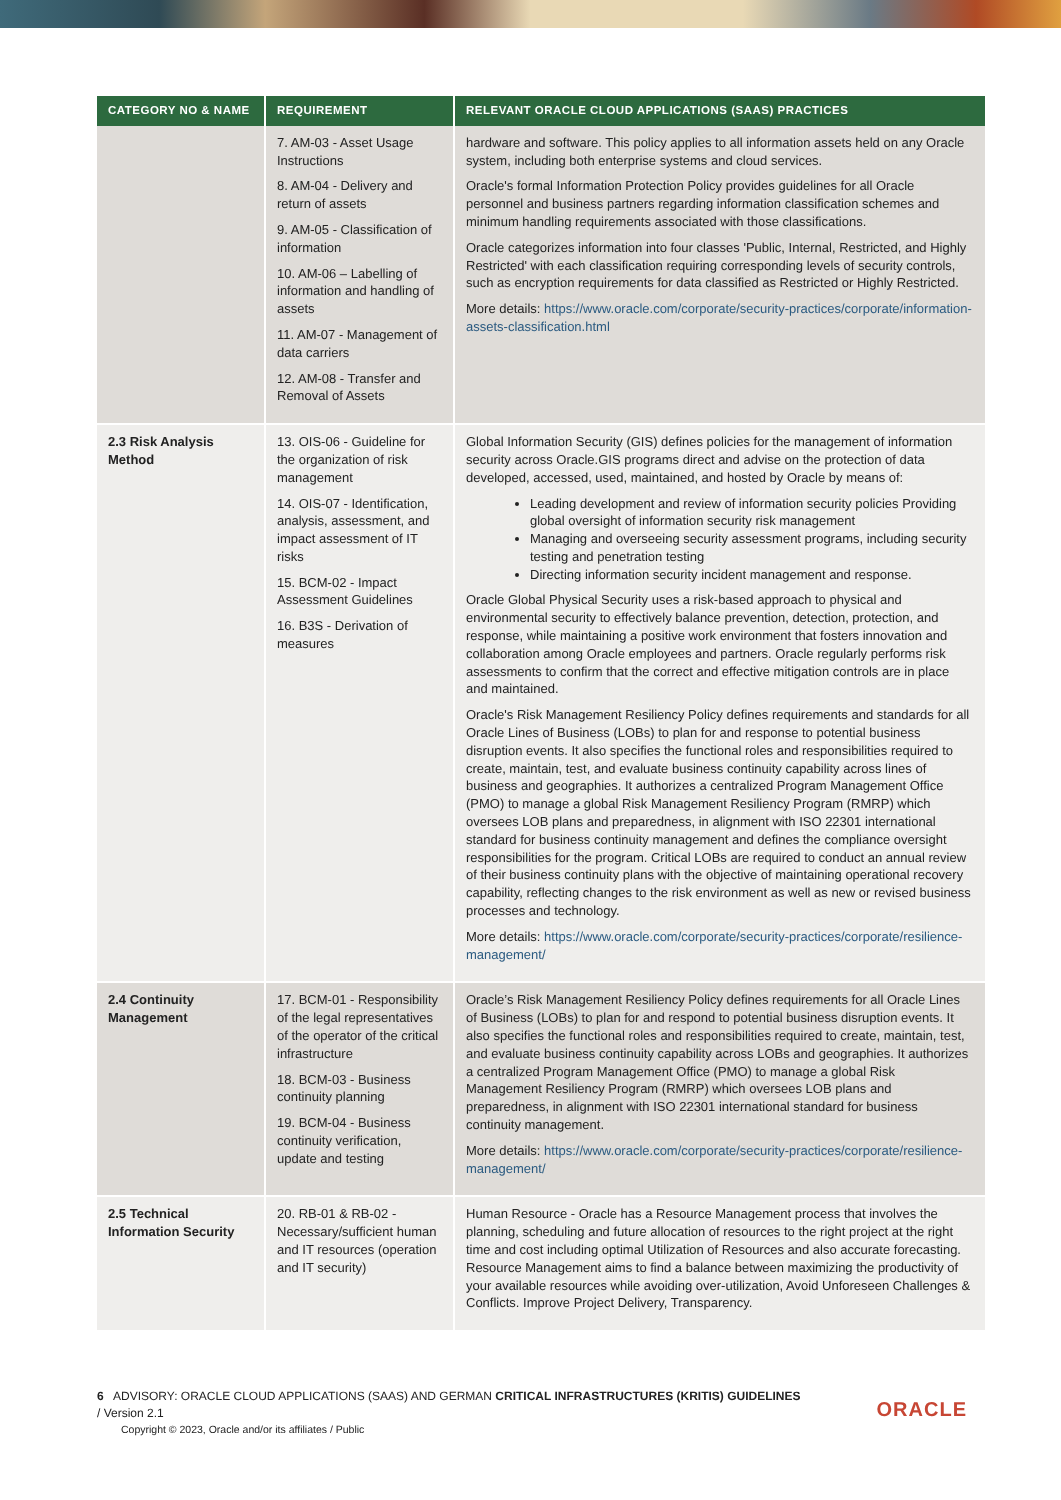| CATEGORY NO & NAME | REQUIREMENT | RELEVANT ORACLE CLOUD APPLICATIONS (SAAS) PRACTICES |
| --- | --- | --- |
| | 7. AM-03 - Asset Usage Instructions 8. AM-04 - Delivery and return of assets 9. AM-05 - Classification of information 10. AM-06 – Labelling of information and handling of assets 11. AM-07 - Management of data carriers 12. AM-08 - Transfer and Removal of Assets | hardware and software. This policy applies to all information assets held on any Oracle system, including both enterprise systems and cloud services. Oracle's formal Information Protection Policy provides guidelines for all Oracle personnel and business partners regarding information classification schemes and minimum handling requirements associated with those classifications. Oracle categorizes information into four classes 'Public, Internal, Restricted, and Highly Restricted' with each classification requiring corresponding levels of security controls, such as encryption requirements for data classified as Restricted or Highly Restricted. More details: https://www.oracle.com/corporate/security-practices/corporate/information-assets-classification.html |
| 2.3 Risk Analysis Method | 13. OIS-06 - Guideline for the organization of risk management 14. OIS-07 - Identification, analysis, assessment, and impact assessment of IT risks 15. BCM-02 - Impact Assessment Guidelines 16. B3S - Derivation of measures | Global Information Security (GIS) defines policies for the management of information security across Oracle.GIS programs direct and advise on the protection of data developed, accessed, used, maintained, and hosted by Oracle by means of: Leading development and review of information security policies Providing global oversight of information security risk management Managing and overseeing security assessment programs, including security testing and penetration testing Directing information security incident management and response. Oracle Global Physical Security uses a risk-based approach to physical and environmental security to effectively balance prevention, detection, protection, and response, while maintaining a positive work environment that fosters innovation and collaboration among Oracle employees and partners. Oracle regularly performs risk assessments to confirm that the correct and effective mitigation controls are in place and maintained. Oracle's Risk Management Resiliency Policy defines requirements and standards for all Oracle Lines of Business (LOBs) to plan for and response to potential business disruption events. It also specifies the functional roles and responsibilities required to create, maintain, test, and evaluate business continuity capability across lines of business and geographies. It authorizes a centralized Program Management Office (PMO) to manage a global Risk Management Resiliency Program (RMRP) which oversees LOB plans and preparedness, in alignment with ISO 22301 international standard for business continuity management and defines the compliance oversight responsibilities for the program. Critical LOBs are required to conduct an annual review of their business continuity plans with the objective of maintaining operational recovery capability, reflecting changes to the risk environment as well as new or revised business processes and technology. More details: https://www.oracle.com/corporate/security-practices/corporate/resilience-management/ |
| 2.4 Continuity Management | 17. BCM-01 - Responsibility of the legal representatives of the operator of the critical infrastructure 18. BCM-03 - Business continuity planning 19. BCM-04 - Business continuity verification, update and testing | Oracle’s Risk Management Resiliency Policy defines requirements for all Oracle Lines of Business (LOBs) to plan for and respond to potential business disruption events. It also specifies the functional roles and responsibilities required to create, maintain, test, and evaluate business continuity capability across LOBs and geographies. It authorizes a centralized Program Management Office (PMO) to manage a global Risk Management Resiliency Program (RMRP) which oversees LOB plans and preparedness, in alignment with ISO 22301 international standard for business continuity management. More details: https://www.oracle.com/corporate/security-practices/corporate/resilience-management/ |
| 2.5 Technical Information Security | 20. RB-01 & RB-02 - Necessary/sufficient human and IT resources (operation and IT security) | Human Resource - Oracle has a Resource Management process that involves the planning, scheduling and future allocation of resources to the right project at the right time and cost including optimal Utilization of Resources and also accurate forecasting. Resource Management aims to find a balance between maximizing the productivity of your available resources while avoiding over-utilization, Avoid Unforeseen Challenges & Conflicts. Improve Project Delivery, Transparency. |
6 ADVISORY: ORACLE CLOUD APPLICATIONS (SAAS) AND GERMAN CRITICAL INFRASTRUCTURES (KRITIS) GUIDELINES
/ Version 2.1
Copyright © 2023, Oracle and/or its affiliates / Public
ORACLE